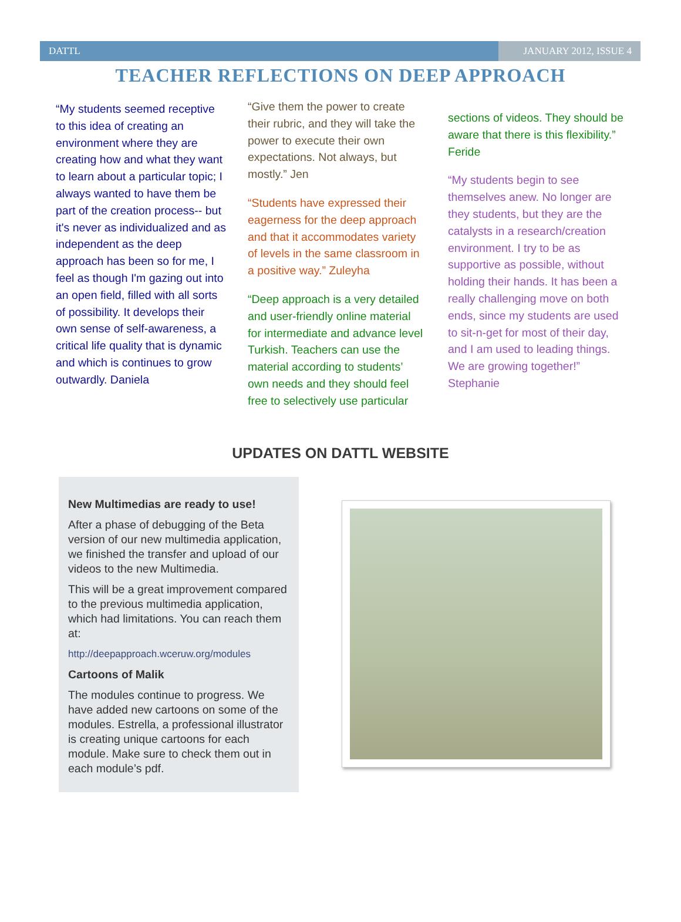DATTL JANUARY 2012, ISSUE 4
TEACHER REFLECTIONS ON DEEP APPROACH
“My students seemed receptive to this idea of creating an environment where they are creating how and what they want to learn about a particular topic; I always wanted to have them be part of the creation process-- but it's never as individualized and as independent as the deep approach has been so for me, I feel as though I'm gazing out into an open field, filled with all sorts of possibility. It develops their own sense of self-awareness, a critical life quality that is dynamic and which is continues to grow outwardly. Daniela
“Give them the power to create their rubric, and they will take the power to execute their own expectations. Not always, but mostly.” Jen
“Students have expressed their eagerness for the deep approach and that it accommodates variety of levels in the same classroom in a positive way.” Zuleyha
“Deep approach is a very detailed and user-friendly online material for intermediate and advance level Turkish. Teachers can use the material according to students’ own needs and they should feel free to selectively use particular
sections of videos. They should be aware that there is this flexibility.” Feride
“My students begin to see themselves anew. No longer are they students, but they are the catalysts in a research/creation environment. I try to be as supportive as possible, without holding their hands. It has been a really challenging move on both ends, since my students are used to sit-n-get for most of their day, and I am used to leading things. We are growing together!” Stephanie
UPDATES ON DATTL WEBSITE
New Multimedias are ready to use!
After a phase of debugging of the Beta version of our new multimedia application, we finished the transfer and upload of our videos to the new Multimedia.
This will be a great improvement compared to the previous multimedia application, which had limitations. You can reach them at:
http://deepapproach.wceruw.org/modules
Cartoons of Malik
The modules continue to progress. We have added new cartoons on some of the modules. Estrella, a professional illustrator is creating unique cartoons for each module. Make sure to check them out in each module’s pdf.